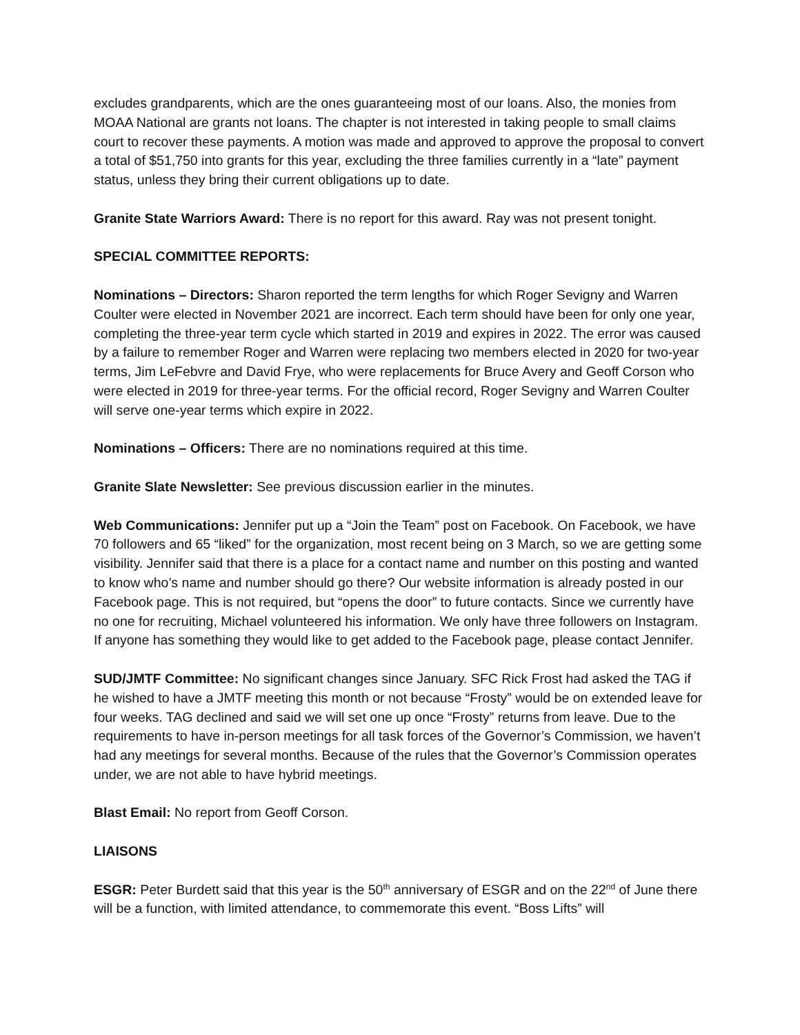excludes grandparents, which are the ones guaranteeing most of our loans. Also, the monies from MOAA National are grants not loans. The chapter is not interested in taking people to small claims court to recover these payments. A motion was made and approved to approve the proposal to convert a total of $51,750 into grants for this year, excluding the three families currently in a “late” payment status, unless they bring their current obligations up to date.
Granite State Warriors Award: There is no report for this award. Ray was not present tonight.
SPECIAL COMMITTEE REPORTS:
Nominations – Directors: Sharon reported the term lengths for which Roger Sevigny and Warren Coulter were elected in November 2021 are incorrect. Each term should have been for only one year, completing the three-year term cycle which started in 2019 and expires in 2022. The error was caused by a failure to remember Roger and Warren were replacing two members elected in 2020 for two-year terms, Jim LeFebvre and David Frye, who were replacements for Bruce Avery and Geoff Corson who were elected in 2019 for three-year terms. For the official record, Roger Sevigny and Warren Coulter will serve one-year terms which expire in 2022.
Nominations – Officers: There are no nominations required at this time.
Granite Slate Newsletter: See previous discussion earlier in the minutes.
Web Communications: Jennifer put up a “Join the Team” post on Facebook. On Facebook, we have 70 followers and 65 “liked” for the organization, most recent being on 3 March, so we are getting some visibility. Jennifer said that there is a place for a contact name and number on this posting and wanted to know who’s name and number should go there? Our website information is already posted in our Facebook page. This is not required, but “opens the door” to future contacts. Since we currently have no one for recruiting, Michael volunteered his information. We only have three followers on Instagram. If anyone has something they would like to get added to the Facebook page, please contact Jennifer.
SUD/JMTF Committee: No significant changes since January. SFC Rick Frost had asked the TAG if he wished to have a JMTF meeting this month or not because “Frosty” would be on extended leave for four weeks. TAG declined and said we will set one up once “Frosty” returns from leave. Due to the requirements to have in-person meetings for all task forces of the Governor’s Commission, we haven’t had any meetings for several months. Because of the rules that the Governor’s Commission operates under, we are not able to have hybrid meetings.
Blast Email: No report from Geoff Corson.
LIAISONS
ESGR: Peter Burdett said that this year is the 50<sup>th</sup> anniversary of ESGR and on the 22<sup>nd</sup> of June there will be a function, with limited attendance, to commemorate this event. “Boss Lifts” will